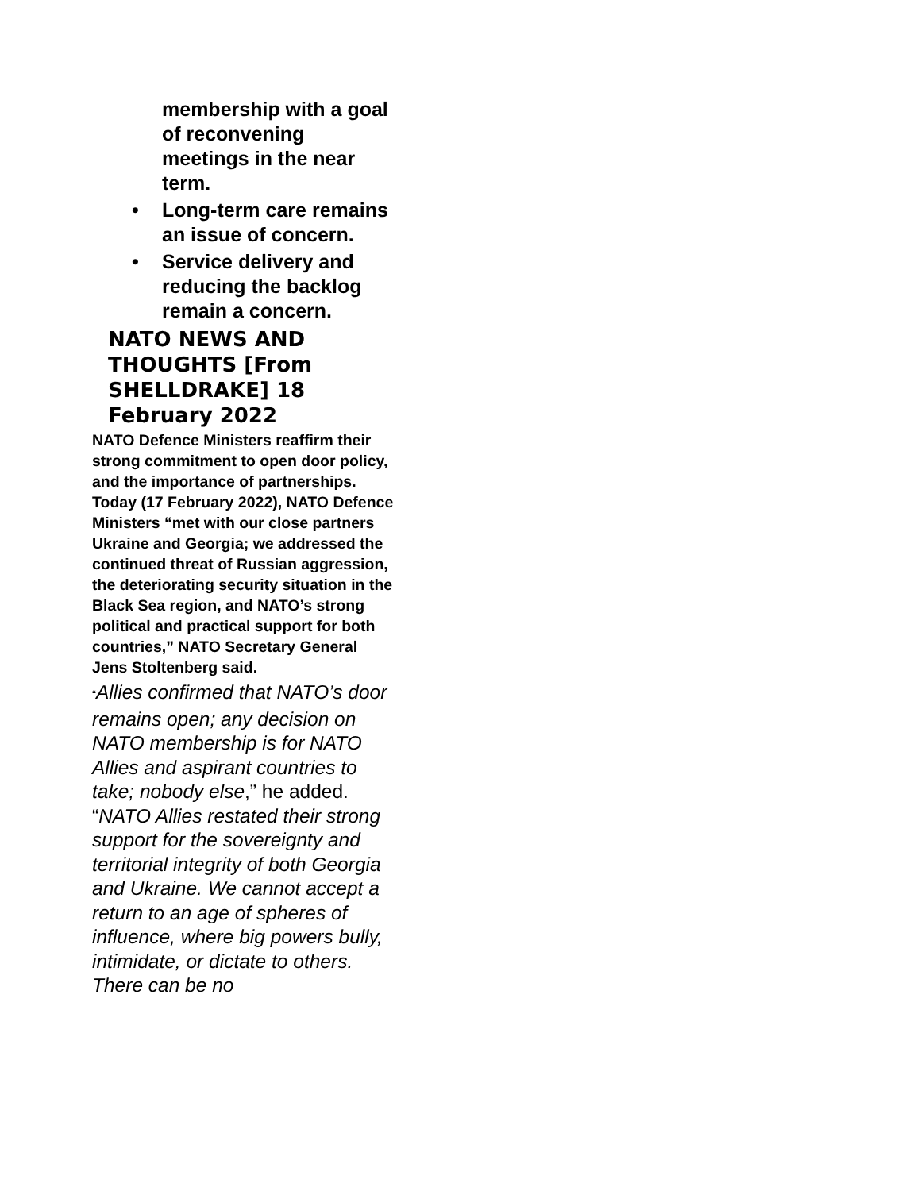membership with a goal of reconvening meetings in the near term.
• Long-term care remains an issue of concern.
• Service delivery and reducing the backlog remain a concern.
NATO NEWS AND THOUGHTS [From SHELLDRAKE] 18 February 2022
NATO Defence Ministers reaffirm their strong commitment to open door policy, and the importance of partnerships. Today (17 February 2022), NATO Defence Ministers “met with our close partners Ukraine and Georgia; we addressed the continued threat of Russian aggression, the deteriorating security situation in the Black Sea region, and NATO’s strong political and practical support for both countries,” NATO Secretary General Jens Stoltenberg said.
“Allies confirmed that NATO’s door remains open; any decision on NATO membership is for NATO Allies and aspirant countries to take; nobody else,” he added. “NATO Allies restated their strong support for the sovereignty and territorial integrity of both Georgia and Ukraine. We cannot accept a return to an age of spheres of influence, where big powers bully, intimidate, or dictate to others. There can be no